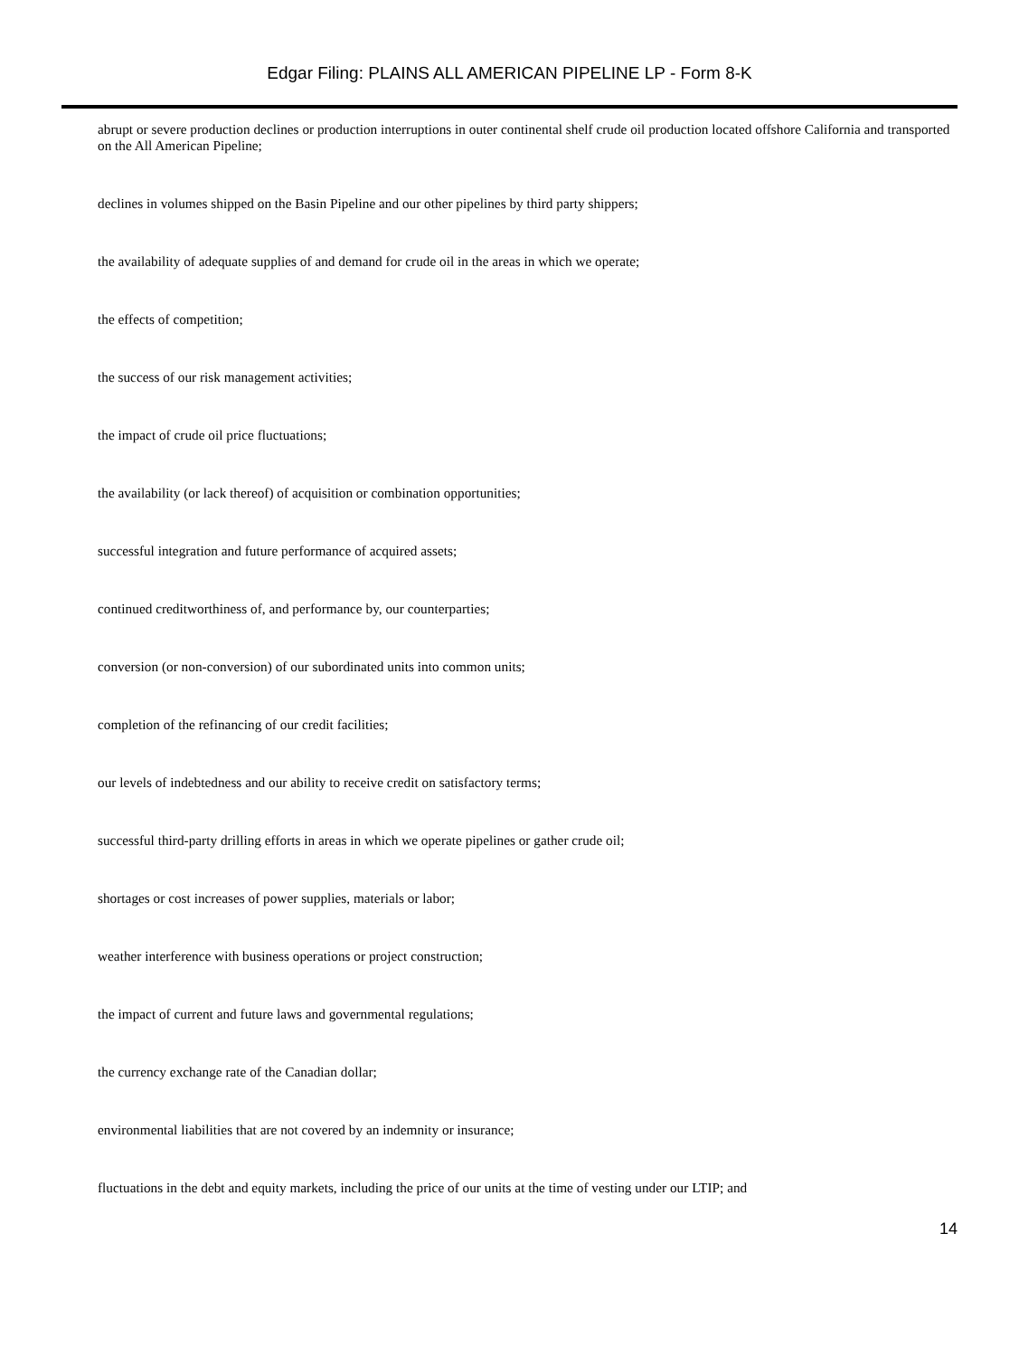Edgar Filing: PLAINS ALL AMERICAN PIPELINE LP - Form 8-K
abrupt or severe production declines or production interruptions in outer continental shelf crude oil production located offshore California and transported on the All American Pipeline;
declines in volumes shipped on the Basin Pipeline and our other pipelines by third party shippers;
the availability of adequate supplies of and demand for crude oil in the areas in which we operate;
the effects of competition;
the success of our risk management activities;
the impact of crude oil price fluctuations;
the availability (or lack thereof) of acquisition or combination opportunities;
successful integration and future performance of acquired assets;
continued creditworthiness of, and performance by, our counterparties;
conversion (or non-conversion) of our subordinated units into common units;
completion of the refinancing of our credit facilities;
our levels of indebtedness and our ability to receive credit on satisfactory terms;
successful third-party drilling efforts in areas in which we operate pipelines or gather crude oil;
shortages or cost increases of power supplies, materials or labor;
weather interference with business operations or project construction;
the impact of current and future laws and governmental regulations;
the currency exchange rate of the Canadian dollar;
environmental liabilities that are not covered by an indemnity or insurance;
fluctuations in the debt and equity markets, including the price of our units at the time of vesting under our LTIP; and
14